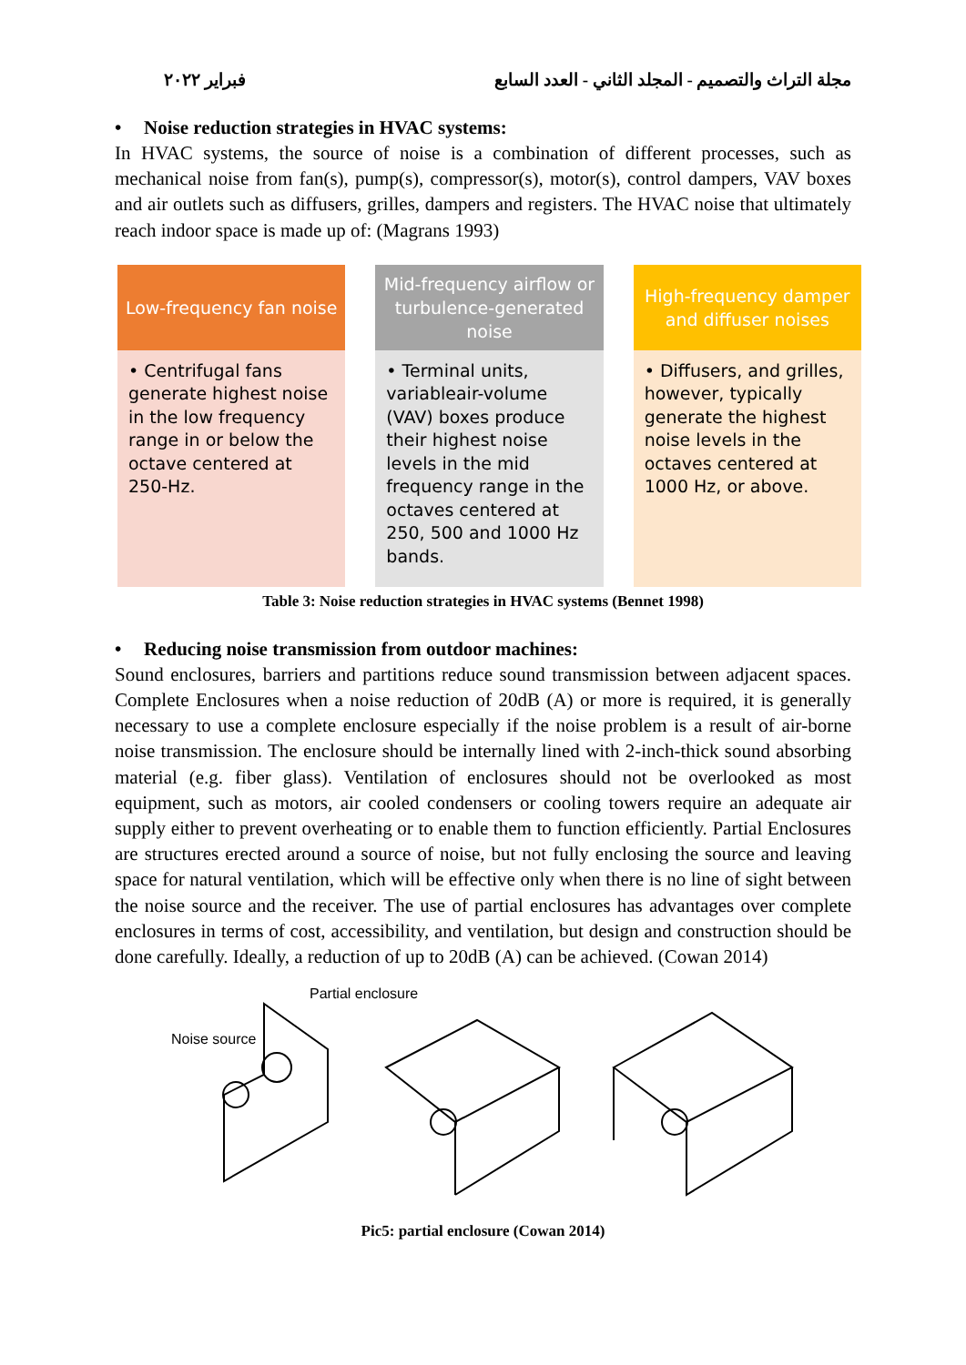فبراير ٢٠٢٢ مجلة التراث والتصميم - المجلد الثاني - العدد السابع
• Noise reduction strategies in HVAC systems:
In HVAC systems, the source of noise is a combination of different processes, such as mechanical noise from fan(s), pump(s), compressor(s), motor(s), control dampers, VAV boxes and air outlets such as diffusers, grilles, dampers and registers. The HVAC noise that ultimately reach indoor space is made up of: (Magrans 1993)
| Low-frequency fan noise | Mid-frequency airflow or turbulence-generated noise | High-frequency damper and diffuser noises |
| --- | --- | --- |
| • Centrifugal fans generate highest noise in the low frequency range in or below the octave centered at 250-Hz. | • Terminal units, variableair-volume (VAV) boxes produce their highest noise levels in the mid frequency range in the octaves centered at 250, 500 and 1000 Hz bands. | • Diffusers, and grilles, however, typically generate the highest noise levels in the octaves centered at 1000 Hz, or above. |
Table 3: Noise reduction strategies in HVAC systems (Bennet 1998)
• Reducing noise transmission from outdoor machines:
Sound enclosures, barriers and partitions reduce sound transmission between adjacent spaces. Complete Enclosures when a noise reduction of 20dB (A) or more is required, it is generally necessary to use a complete enclosure especially if the noise problem is a result of air-borne noise transmission. The enclosure should be internally lined with 2-inch-thick sound absorbing material (e.g. fiber glass). Ventilation of enclosures should not be overlooked as most equipment, such as motors, air cooled condensers or cooling towers require an adequate air supply either to prevent overheating or to enable them to function efficiently. Partial Enclosures are structures erected around a source of noise, but not fully enclosing the source and leaving space for natural ventilation, which will be effective only when there is no line of sight between the noise source and the receiver. The use of partial enclosures has advantages over complete enclosures in terms of cost, accessibility, and ventilation, but design and construction should be done carefully. Ideally, a reduction of up to 20dB (A) can be achieved. (Cowan 2014)
Partial enclosure
Noise source
Pic5: partial enclosure (Cowan 2014)